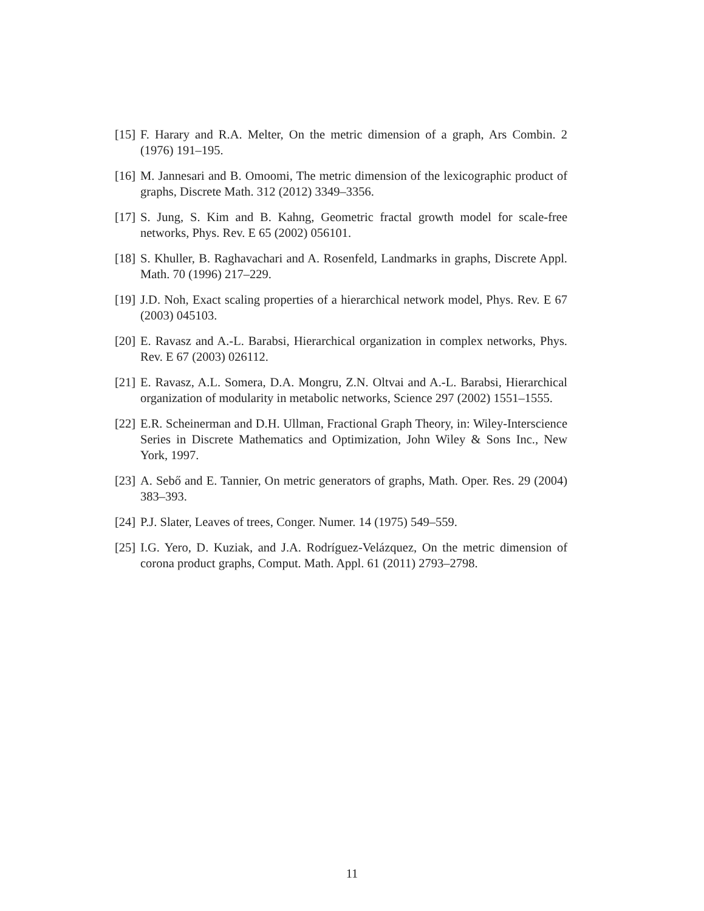[15] F. Harary and R.A. Melter, On the metric dimension of a graph, Ars Combin. 2 (1976) 191–195.
[16] M. Jannesari and B. Omoomi, The metric dimension of the lexicographic product of graphs, Discrete Math. 312 (2012) 3349–3356.
[17] S. Jung, S. Kim and B. Kahng, Geometric fractal growth model for scale-free networks, Phys. Rev. E 65 (2002) 056101.
[18] S. Khuller, B. Raghavachari and A. Rosenfeld, Landmarks in graphs, Discrete Appl. Math. 70 (1996) 217–229.
[19] J.D. Noh, Exact scaling properties of a hierarchical network model, Phys. Rev. E 67 (2003) 045103.
[20] E. Ravasz and A.-L. Barabsi, Hierarchical organization in complex networks, Phys. Rev. E 67 (2003) 026112.
[21] E. Ravasz, A.L. Somera, D.A. Mongru, Z.N. Oltvai and A.-L. Barabsi, Hierarchical organization of modularity in metabolic networks, Science 297 (2002) 1551–1555.
[22] E.R. Scheinerman and D.H. Ullman, Fractional Graph Theory, in: Wiley-Interscience Series in Discrete Mathematics and Optimization, John Wiley & Sons Inc., New York, 1997.
[23] A. Sebő and E. Tannier, On metric generators of graphs, Math. Oper. Res. 29 (2004) 383–393.
[24] P.J. Slater, Leaves of trees, Conger. Numer. 14 (1975) 549–559.
[25] I.G. Yero, D. Kuziak, and J.A. Rodríguez-Velázquez, On the metric dimension of corona product graphs, Comput. Math. Appl. 61 (2011) 2793–2798.
11